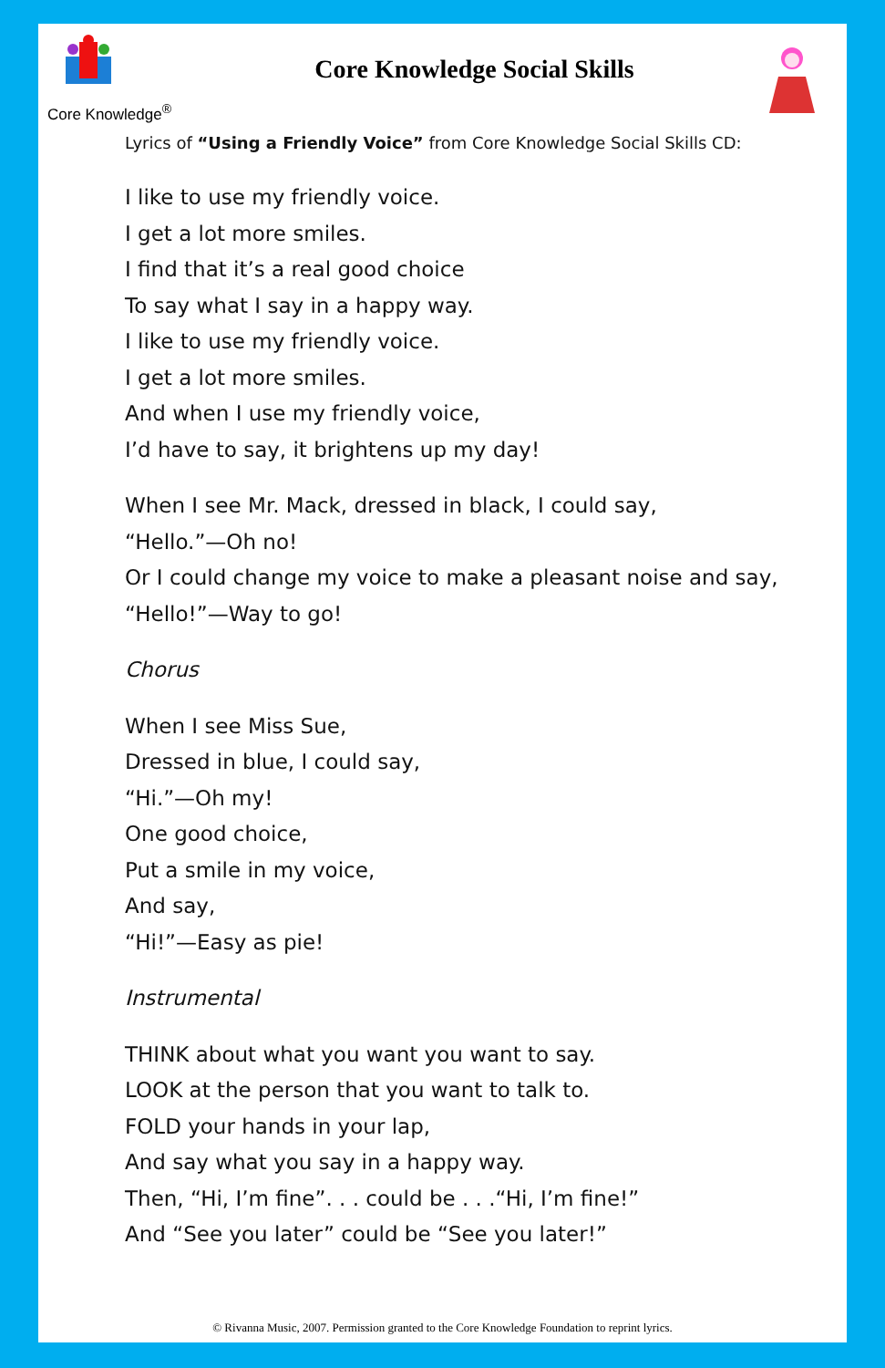Core Knowledge<sup>®</sup>
Core Knowledge Social Skills
Lyrics of “Using a Friendly Voice” from Core Knowledge Social Skills CD:
I like to use my friendly voice.
I get a lot more smiles.
I find that it’s a real good choice
To say what I say in a happy way.
I like to use my friendly voice.
I get a lot more smiles.
And when I use my friendly voice,
I’d have to say, it brightens up my day!
When I see Mr. Mack, dressed in black, I could say,
“Hello.”—Oh no!
Or I could change my voice to make a pleasant noise and say,
“Hello!”—Way to go!
Chorus
When I see Miss Sue,
Dressed in blue, I could say,
“Hi.”—Oh my!
One good choice,
Put a smile in my voice,
And say,
“Hi!”—Easy as pie!
Instrumental
THINK about what you want you want to say.
LOOK at the person that you want to talk to.
FOLD your hands in your lap,
And say what you say in a happy way.
Then, “Hi, I’m fine”. . . could be . . .“Hi, I’m fine!”
And “See you later” could be “See you later!”
© Rivanna Music, 2007. Permission granted to the Core Knowledge Foundation to reprint lyrics.